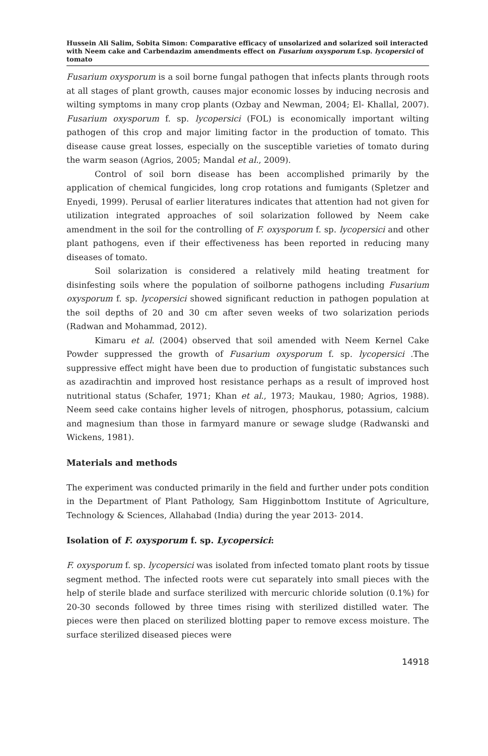Hussein Ali Salim, Sobita Simon: Comparative efficacy of unsolarized and solarized soil interacted with Neem cake and Carbendazim amendments effect on Fusarium oxysporum f.sp. lycopersici of tomato
Fusarium oxysporum is a soil borne fungal pathogen that infects plants through roots at all stages of plant growth, causes major economic losses by inducing necrosis and wilting symptoms in many crop plants (Ozbay and Newman, 2004; El- Khallal, 2007). Fusarium oxysporum f. sp. lycopersici (FOL) is economically important wilting pathogen of this crop and major limiting factor in the production of tomato. This disease cause great losses, especially on the susceptible varieties of tomato during the warm season (Agrios, 2005; Mandal et al., 2009).
Control of soil born disease has been accomplished primarily by the application of chemical fungicides, long crop rotations and fumigants (Spletzer and Enyedi, 1999). Perusal of earlier literatures indicates that attention had not given for utilization integrated approaches of soil solarization followed by Neem cake amendment in the soil for the controlling of F. oxysporum f. sp. lycopersici and other plant pathogens, even if their effectiveness has been reported in reducing many diseases of tomato.
Soil solarization is considered a relatively mild heating treatment for disinfesting soils where the population of soilborne pathogens including Fusarium oxysporum f. sp. lycopersici showed significant reduction in pathogen population at the soil depths of 20 and 30 cm after seven weeks of two solarization periods (Radwan and Mohammad, 2012).
Kimaru et al. (2004) observed that soil amended with Neem Kernel Cake Powder suppressed the growth of Fusarium oxysporum f. sp. lycopersici .The suppressive effect might have been due to production of fungistatic substances such as azadirachtin and improved host resistance perhaps as a result of improved host nutritional status (Schafer, 1971; Khan et al., 1973; Maukau, 1980; Agrios, 1988). Neem seed cake contains higher levels of nitrogen, phosphorus, potassium, calcium and magnesium than those in farmyard manure or sewage sludge (Radwanski and Wickens, 1981).
Materials and methods
The experiment was conducted primarily in the field and further under pots condition in the Department of Plant Pathology, Sam Higginbottom Institute of Agriculture, Technology & Sciences, Allahabad (India) during the year 2013- 2014.
Isolation of F. oxysporum f. sp. Lycopersici:
F. oxysporum f. sp. lycopersici was isolated from infected tomato plant roots by tissue segment method. The infected roots were cut separately into small pieces with the help of sterile blade and surface sterilized with mercuric chloride solution (0.1%) for 20-30 seconds followed by three times rising with sterilized distilled water. The pieces were then placed on sterilized blotting paper to remove excess moisture. The surface sterilized diseased pieces were
14918